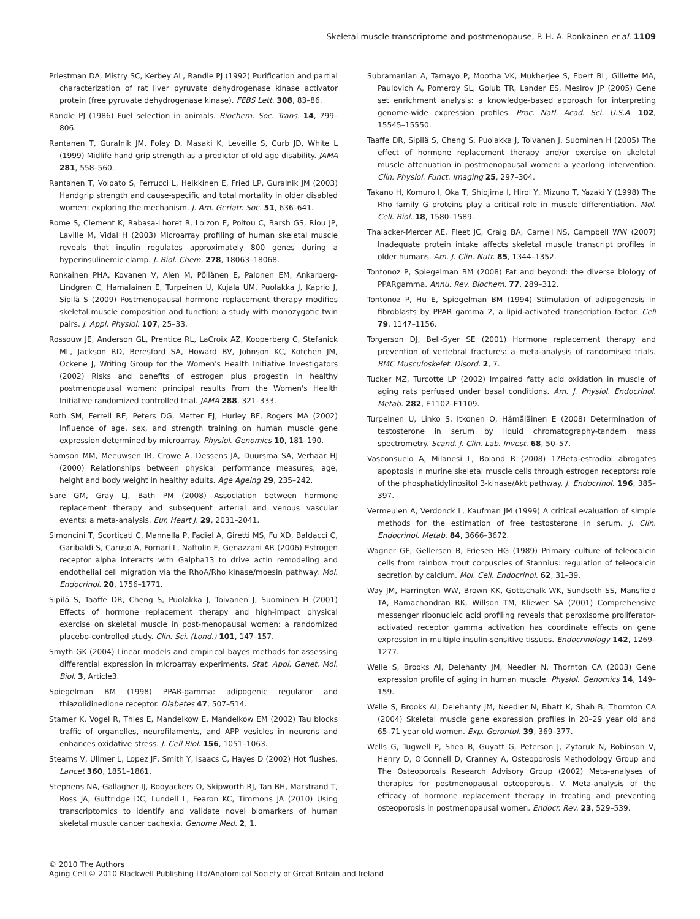Skeletal muscle transcriptome and postmenopause, P. H. A. Ronkainen et al. 1109
Priestman DA, Mistry SC, Kerbey AL, Randle PJ (1992) Purification and partial characterization of rat liver pyruvate dehydrogenase kinase activator protein (free pyruvate dehydrogenase kinase). FEBS Lett. 308, 83–86.
Randle PJ (1986) Fuel selection in animals. Biochem. Soc. Trans. 14, 799–806.
Rantanen T, Guralnik JM, Foley D, Masaki K, Leveille S, Curb JD, White L (1999) Midlife hand grip strength as a predictor of old age disability. JAMA 281, 558–560.
Rantanen T, Volpato S, Ferrucci L, Heikkinen E, Fried LP, Guralnik JM (2003) Handgrip strength and cause-specific and total mortality in older disabled women: exploring the mechanism. J. Am. Geriatr. Soc. 51, 636–641.
Rome S, Clement K, Rabasa-Lhoret R, Loizon E, Poitou C, Barsh GS, Riou JP, Laville M, Vidal H (2003) Microarray profiling of human skeletal muscle reveals that insulin regulates approximately 800 genes during a hyperinsulinemic clamp. J. Biol. Chem. 278, 18063–18068.
Ronkainen PHA, Kovanen V, Alen M, Pöllänen E, Palonen EM, Ankarberg-Lindgren C, Hamalainen E, Turpeinen U, Kujala UM, Puolakka J, Kaprio J, Sipilä S (2009) Postmenopausal hormone replacement therapy modifies skeletal muscle composition and function: a study with monozygotic twin pairs. J. Appl. Physiol. 107, 25–33.
Rossouw JE, Anderson GL, Prentice RL, LaCroix AZ, Kooperberg C, Stefanick ML, Jackson RD, Beresford SA, Howard BV, Johnson KC, Kotchen JM, Ockene J, Writing Group for the Women's Health Initiative Investigators (2002) Risks and benefits of estrogen plus progestin in healthy postmenopausal women: principal results From the Women's Health Initiative randomized controlled trial. JAMA 288, 321–333.
Roth SM, Ferrell RE, Peters DG, Metter EJ, Hurley BF, Rogers MA (2002) Influence of age, sex, and strength training on human muscle gene expression determined by microarray. Physiol. Genomics 10, 181–190.
Samson MM, Meeuwsen IB, Crowe A, Dessens JA, Duursma SA, Verhaar HJ (2000) Relationships between physical performance measures, age, height and body weight in healthy adults. Age Ageing 29, 235–242.
Sare GM, Gray LJ, Bath PM (2008) Association between hormone replacement therapy and subsequent arterial and venous vascular events: a meta-analysis. Eur. Heart J. 29, 2031–2041.
Simoncini T, Scorticati C, Mannella P, Fadiel A, Giretti MS, Fu XD, Baldacci C, Garibaldi S, Caruso A, Fornari L, Naftolin F, Genazzani AR (2006) Estrogen receptor alpha interacts with Galpha13 to drive actin remodeling and endothelial cell migration via the RhoA/Rho kinase/moesin pathway. Mol. Endocrinol. 20, 1756–1771.
Sipilä S, Taaffe DR, Cheng S, Puolakka J, Toivanen J, Suominen H (2001) Effects of hormone replacement therapy and high-impact physical exercise on skeletal muscle in post-menopausal women: a randomized placebo-controlled study. Clin. Sci. (Lond.) 101, 147–157.
Smyth GK (2004) Linear models and empirical bayes methods for assessing differential expression in microarray experiments. Stat. Appl. Genet. Mol. Biol. 3, Article3.
Spiegelman BM (1998) PPAR-gamma: adipogenic regulator and thiazolidinedione receptor. Diabetes 47, 507–514.
Stamer K, Vogel R, Thies E, Mandelkow E, Mandelkow EM (2002) Tau blocks traffic of organelles, neurofilaments, and APP vesicles in neurons and enhances oxidative stress. J. Cell Biol. 156, 1051–1063.
Stearns V, Ullmer L, Lopez JF, Smith Y, Isaacs C, Hayes D (2002) Hot flushes. Lancet 360, 1851–1861.
Stephens NA, Gallagher IJ, Rooyackers O, Skipworth RJ, Tan BH, Marstrand T, Ross JA, Guttridge DC, Lundell L, Fearon KC, Timmons JA (2010) Using transcriptomics to identify and validate novel biomarkers of human skeletal muscle cancer cachexia. Genome Med. 2, 1.
Subramanian A, Tamayo P, Mootha VK, Mukherjee S, Ebert BL, Gillette MA, Paulovich A, Pomeroy SL, Golub TR, Lander ES, Mesirov JP (2005) Gene set enrichment analysis: a knowledge-based approach for interpreting genome-wide expression profiles. Proc. Natl. Acad. Sci. U.S.A. 102, 15545–15550.
Taaffe DR, Sipilä S, Cheng S, Puolakka J, Toivanen J, Suominen H (2005) The effect of hormone replacement therapy and/or exercise on skeletal muscle attenuation in postmenopausal women: a yearlong intervention. Clin. Physiol. Funct. Imaging 25, 297–304.
Takano H, Komuro I, Oka T, Shiojima I, Hiroi Y, Mizuno T, Yazaki Y (1998) The Rho family G proteins play a critical role in muscle differentiation. Mol. Cell. Biol. 18, 1580–1589.
Thalacker-Mercer AE, Fleet JC, Craig BA, Carnell NS, Campbell WW (2007) Inadequate protein intake affects skeletal muscle transcript profiles in older humans. Am. J. Clin. Nutr. 85, 1344–1352.
Tontonoz P, Spiegelman BM (2008) Fat and beyond: the diverse biology of PPARgamma. Annu. Rev. Biochem. 77, 289–312.
Tontonoz P, Hu E, Spiegelman BM (1994) Stimulation of adipogenesis in fibroblasts by PPAR gamma 2, a lipid-activated transcription factor. Cell 79, 1147–1156.
Torgerson DJ, Bell-Syer SE (2001) Hormone replacement therapy and prevention of vertebral fractures: a meta-analysis of randomised trials. BMC Musculoskelet. Disord. 2, 7.
Tucker MZ, Turcotte LP (2002) Impaired fatty acid oxidation in muscle of aging rats perfused under basal conditions. Am. J. Physiol. Endocrinol. Metab. 282, E1102–E1109.
Turpeinen U, Linko S, Itkonen O, Hämäläinen E (2008) Determination of testosterone in serum by liquid chromatography-tandem mass spectrometry. Scand. J. Clin. Lab. Invest. 68, 50–57.
Vasconsuelo A, Milanesi L, Boland R (2008) 17Beta-estradiol abrogates apoptosis in murine skeletal muscle cells through estrogen receptors: role of the phosphatidylinositol 3-kinase/Akt pathway. J. Endocrinol. 196, 385–397.
Vermeulen A, Verdonck L, Kaufman JM (1999) A critical evaluation of simple methods for the estimation of free testosterone in serum. J. Clin. Endocrinol. Metab. 84, 3666–3672.
Wagner GF, Gellersen B, Friesen HG (1989) Primary culture of teleocalcin cells from rainbow trout corpuscles of Stannius: regulation of teleocalcin secretion by calcium. Mol. Cell. Endocrinol. 62, 31–39.
Way JM, Harrington WW, Brown KK, Gottschalk WK, Sundseth SS, Mansfield TA, Ramachandran RK, Willson TM, Kliewer SA (2001) Comprehensive messenger ribonucleic acid profiling reveals that peroxisome proliferator-activated receptor gamma activation has coordinate effects on gene expression in multiple insulin-sensitive tissues. Endocrinology 142, 1269–1277.
Welle S, Brooks AI, Delehanty JM, Needler N, Thornton CA (2003) Gene expression profile of aging in human muscle. Physiol. Genomics 14, 149–159.
Welle S, Brooks AI, Delehanty JM, Needler N, Bhatt K, Shah B, Thornton CA (2004) Skeletal muscle gene expression profiles in 20–29 year old and 65–71 year old women. Exp. Gerontol. 39, 369–377.
Wells G, Tugwell P, Shea B, Guyatt G, Peterson J, Zytaruk N, Robinson V, Henry D, O'Connell D, Cranney A, Osteoporosis Methodology Group and The Osteoporosis Research Advisory Group (2002) Meta-analyses of therapies for postmenopausal osteoporosis. V. Meta-analysis of the efficacy of hormone replacement therapy in treating and preventing osteoporosis in postmenopausal women. Endocr. Rev. 23, 529–539.
© 2010 The Authors
Aging Cell © 2010 Blackwell Publishing Ltd/Anatomical Society of Great Britain and Ireland